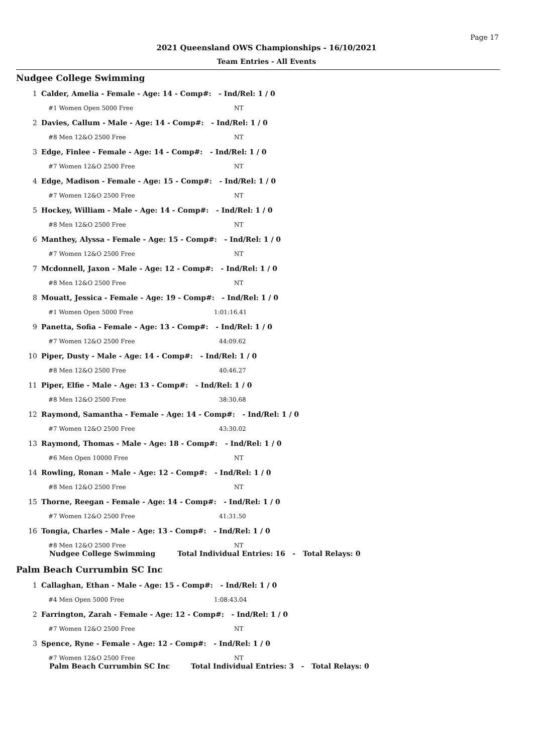Page 17
2021 Queensland OWS Championships - 16/10/2021
Team Entries - All Events
Nudgee College Swimming
| 1 | Calder, Amelia - Female - Age: 14 - Comp#: - Ind/Rel: 1 / 0 | |
| | #1 Women Open 5000 Free | NT |
| 2 | Davies, Callum - Male - Age: 14 - Comp#: - Ind/Rel: 1 / 0 | |
| | #8 Men 12&O 2500 Free | NT |
| 3 | Edge, Finlee - Female - Age: 14 - Comp#: - Ind/Rel: 1 / 0 | |
| | #7 Women 12&O 2500 Free | NT |
| 4 | Edge, Madison - Female - Age: 15 - Comp#: - Ind/Rel: 1 / 0 | |
| | #7 Women 12&O 2500 Free | NT |
| 5 | Hockey, William - Male - Age: 14 - Comp#: - Ind/Rel: 1 / 0 | |
| | #8 Men 12&O 2500 Free | NT |
| 6 | Manthey, Alyssa - Female - Age: 15 - Comp#: - Ind/Rel: 1 / 0 | |
| | #7 Women 12&O 2500 Free | NT |
| 7 | Mcdonnell, Jaxon - Male - Age: 12 - Comp#: - Ind/Rel: 1 / 0 | |
| | #8 Men 12&O 2500 Free | NT |
| 8 | Mouatt, Jessica - Female - Age: 19 - Comp#: - Ind/Rel: 1 / 0 | |
| | #1 Women Open 5000 Free | 1:01:16.41 |
| 9 | Panetta, Sofia - Female - Age: 13 - Comp#: - Ind/Rel: 1 / 0 | |
| | #7 Women 12&O 2500 Free | 44:09.62 |
| 10 | Piper, Dusty - Male - Age: 14 - Comp#: - Ind/Rel: 1 / 0 | |
| | #8 Men 12&O 2500 Free | 40:46.27 |
| 11 | Piper, Elfie - Male - Age: 13 - Comp#: - Ind/Rel: 1 / 0 | |
| | #8 Men 12&O 2500 Free | 38:30.68 |
| 12 | Raymond, Samantha - Female - Age: 14 - Comp#: - Ind/Rel: 1 / 0 | |
| | #7 Women 12&O 2500 Free | 43:30.02 |
| 13 | Raymond, Thomas - Male - Age: 18 - Comp#: - Ind/Rel: 1 / 0 | |
| | #6 Men Open 10000 Free | NT |
| 14 | Rowling, Ronan - Male - Age: 12 - Comp#: - Ind/Rel: 1 / 0 | |
| | #8 Men 12&O 2500 Free | NT |
| 15 | Thorne, Reegan - Female - Age: 14 - Comp#: - Ind/Rel: 1 / 0 | |
| | #7 Women 12&O 2500 Free | 41:31.50 |
| 16 | Tongia, Charles - Male - Age: 13 - Comp#: - Ind/Rel: 1 / 0 | |
| | #8 Men 12&O 2500 Free | NT |
Nudgee College Swimming Total Individual Entries: 16 - Total Relays: 0
Palm Beach Currumbin SC Inc
| 1 | Callaghan, Ethan - Male - Age: 15 - Comp#: - Ind/Rel: 1 / 0 | |
| | #4 Men Open 5000 Free | 1:08:43.04 |
| 2 | Farrington, Zarah - Female - Age: 12 - Comp#: - Ind/Rel: 1 / 0 | |
| | #7 Women 12&O 2500 Free | NT |
| 3 | Spence, Ryne - Female - Age: 12 - Comp#: - Ind/Rel: 1 / 0 | |
| | #7 Women 12&O 2500 Free | NT |
Palm Beach Currumbin SC Inc Total Individual Entries: 3 - Total Relays: 0